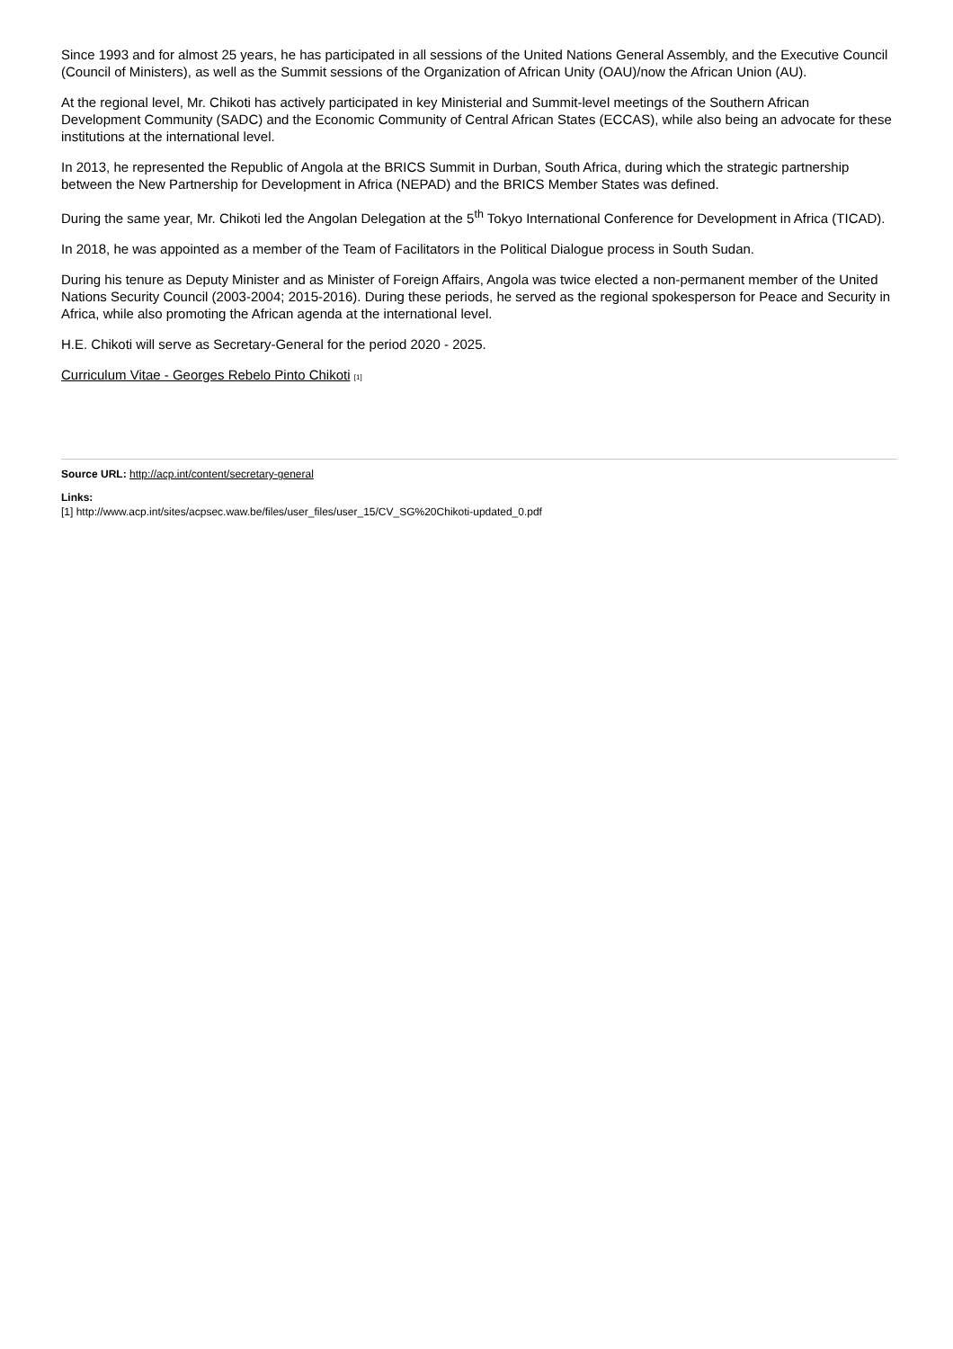Since 1993 and for almost 25 years, he has participated in all sessions of the United Nations General Assembly, and the Executive Council (Council of Ministers), as well as the Summit sessions of the Organization of African Unity (OAU)/now the African Union (AU).
At the regional level, Mr. Chikoti has actively participated in key Ministerial and Summit-level meetings of the Southern African Development Community (SADC) and the Economic Community of Central African States (ECCAS), while also being an advocate for these institutions at the international level.
In 2013, he represented the Republic of Angola at the BRICS Summit in Durban, South Africa, during which the strategic partnership between the New Partnership for Development in Africa (NEPAD) and the BRICS Member States was defined.
During the same year, Mr. Chikoti led the Angolan Delegation at the 5<sup>th</sup> Tokyo International Conference for Development in Africa (TICAD).
In 2018, he was appointed as a member of the Team of Facilitators in the Political Dialogue process in South Sudan.
During his tenure as Deputy Minister and as Minister of Foreign Affairs, Angola was twice elected a non-permanent member of the United Nations Security Council (2003-2004; 2015-2016). During these periods, he served as the regional spokesperson for Peace and Security in Africa, while also promoting the African agenda at the international level.
H.E. Chikoti will serve as Secretary-General for the period 2020 - 2025.
Curriculum Vitae - Georges Rebelo Pinto Chikoti [1]
Source URL: http://acp.int/content/secretary-general
Links:
[1] http://www.acp.int/sites/acpsec.waw.be/files/user_files/user_15/CV_SG%20Chikoti-updated_0.pdf